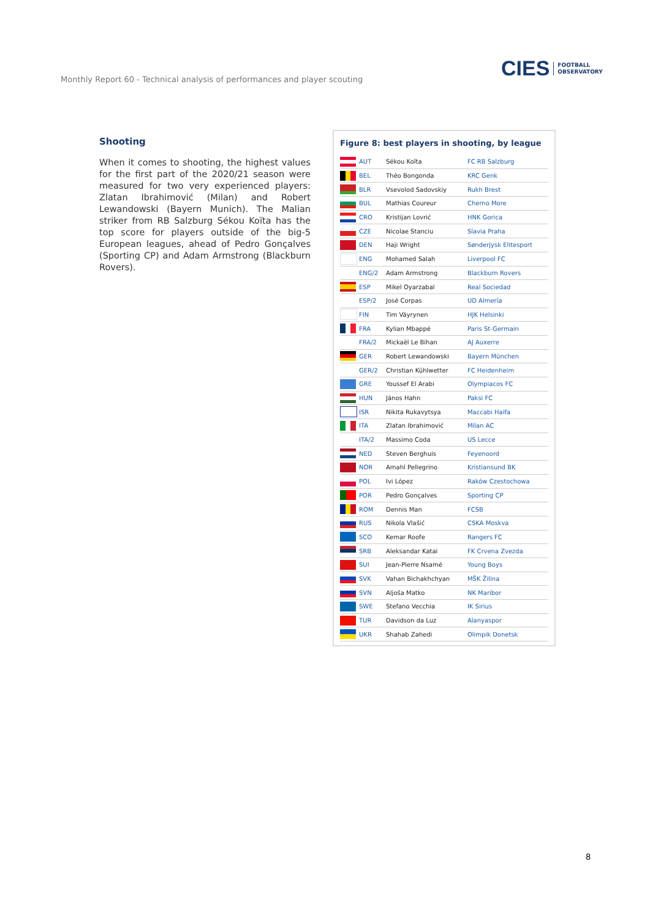Monthly Report 60 - Technical analysis of performances and player scouting
CIES FOOTBALL
OBSERVATORY
Shooting
When it comes to shooting, the highest values for the first part of the 2020/21 season were measured for two very experienced players: Zlatan Ibrahimović (Milan) and Robert Lewandowski (Bayern Munich). The Malian striker from RB Salzburg Sékou Koïta has the top score for players outside of the big-5 European leagues, ahead of Pedro Gonçalves (Sporting CP) and Adam Armstrong (Blackburn Rovers).
Figure 8: best players in shooting, by league
| | AUT | Sékou Koïta | FC RB Salzburg |
| | BEL | Théo Bongonda | KRC Genk |
| | BLR | Vsevolod Sadovskiy | Rukh Brest |
| | BUL | Mathias Coureur | Cherno More |
| | CRO | Kristijan Lovrić | HNK Gorica |
| | CZE | Nicolae Stanciu | Slavia Praha |
| | DEN | Haji Wright | Sønderjysk Elitesport |
| | ENG | Mohamed Salah | Liverpool FC |
| | ENG/2 | Adam Armstrong | Blackburn Rovers |
| | ESP | Mikel Oyarzabal | Real Sociedad |
| | ESP/2 | José Corpas | UD Almería |
| | FIN | Tim Väyrynen | HJK Helsinki |
| | FRA | Kylian Mbappé | Paris St-Germain |
| | FRA/2 | Mickaël Le Bihan | AJ Auxerre |
| | GER | Robert Lewandowski | Bayern München |
| | GER/2 | Christian Kühlwetter | FC Heidenheim |
| | GRE | Youssef El Arabi | Olympiacos FC |
| | HUN | János Hahn | Paksi FC |
| | ISR | Nikita Rukavytsya | Maccabi Haifa |
| | ITA | Zlatan Ibrahimović | Milan AC |
| | ITA/2 | Massimo Coda | US Lecce |
| | NED | Steven Berghuis | Feyenoord |
| | NOR | Amahl Pellegrino | Kristiansund BK |
| | POL | Ivi López | Raków Czestochowa |
| | POR | Pedro Gonçalves | Sporting CP |
| | ROM | Dennis Man | FCSB |
| | RUS | Nikola Vlašić | CSKA Moskva |
| | SCO | Kemar Roofe | Rangers FC |
| | SRB | Aleksandar Katai | FK Crvena Zvezda |
| | SUI | Jean-Pierre Nsamé | Young Boys |
| | SVK | Vahan Bichakhchyan | MŠK Žilina |
| | SVN | Aljoša Matko | NK Maribor |
| | SWE | Stefano Vecchia | IK Sirius |
| | TUR | Davidson da Luz | Alanyaspor |
| | UKR | Shahab Zahedi | Olimpik Donetsk |
8